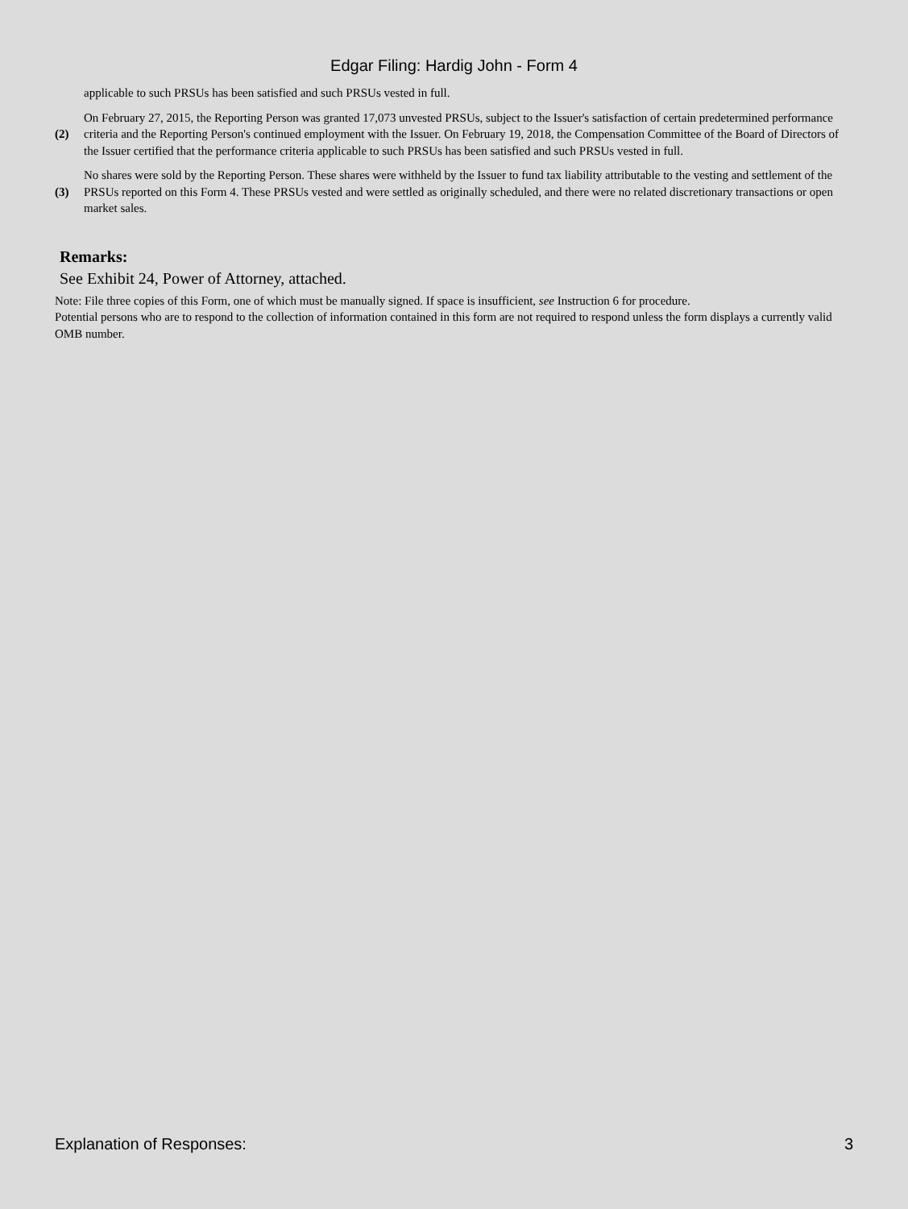Edgar Filing: Hardig John - Form 4
| | applicable to such PRSUs has been satisfied and such PRSUs vested in full. |
| (2) | On February 27, 2015, the Reporting Person was granted 17,073 unvested PRSUs, subject to the Issuer's satisfaction of certain predetermined performance criteria and the Reporting Person's continued employment with the Issuer. On February 19, 2018, the Compensation Committee of the Board of Directors of the Issuer certified that the performance criteria applicable to such PRSUs has been satisfied and such PRSUs vested in full. |
| (3) | No shares were sold by the Reporting Person. These shares were withheld by the Issuer to fund tax liability attributable to the vesting and settlement of the PRSUs reported on this Form 4. These PRSUs vested and were settled as originally scheduled, and there were no related discretionary transactions or open market sales. |
Remarks:
See Exhibit 24, Power of Attorney, attached.
Note: File three copies of this Form, one of which must be manually signed. If space is insufficient, see Instruction 6 for procedure.
Potential persons who are to respond to the collection of information contained in this form are not required to respond unless the form displays a currently valid OMB number.
Explanation of Responses: 3